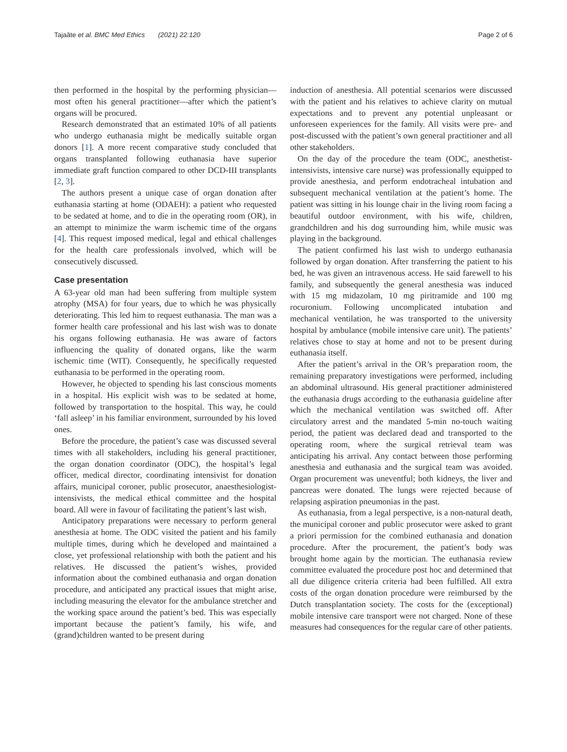Tajaâte et al. BMC Med Ethics (2021) 22:120 Page 2 of 6
then performed in the hospital by the performing physician—most often his general practitioner—after which the patient’s organs will be procured.
Research demonstrated that an estimated 10% of all patients who undergo euthanasia might be medically suitable organ donors [1]. A more recent comparative study concluded that organs transplanted following euthanasia have superior immediate graft function compared to other DCD-III transplants [2, 3].
The authors present a unique case of organ donation after euthanasia starting at home (ODAEH): a patient who requested to be sedated at home, and to die in the operating room (OR), in an attempt to minimize the warm ischemic time of the organs [4]. This request imposed medical, legal and ethical challenges for the health care professionals involved, which will be consecutively discussed.
Case presentation
A 63-year old man had been suffering from multiple system atrophy (MSA) for four years, due to which he was physically deteriorating. This led him to request euthanasia. The man was a former health care professional and his last wish was to donate his organs following euthanasia. He was aware of factors influencing the quality of donated organs, like the warm ischemic time (WIT). Consequently, he specifically requested euthanasia to be performed in the operating room.
However, he objected to spending his last conscious moments in a hospital. His explicit wish was to be sedated at home, followed by transportation to the hospital. This way, he could ‘fall asleep’ in his familiar environment, surrounded by his loved ones.
Before the procedure, the patient’s case was discussed several times with all stakeholders, including his general practitioner, the organ donation coordinator (ODC), the hospital’s legal officer, medical director, coordinating intensivist for donation affairs, municipal coroner, public prosecutor, anaesthesiologist-intensivists, the medical ethical committee and the hospital board. All were in favour of facilitating the patient’s last wish.
Anticipatory preparations were necessary to perform general anesthesia at home. The ODC visited the patient and his family multiple times, during which he developed and maintained a close, yet professional relationship with both the patient and his relatives. He discussed the patient’s wishes, provided information about the combined euthanasia and organ donation procedure, and anticipated any practical issues that might arise, including measuring the elevator for the ambulance stretcher and the working space around the patient’s bed. This was especially important because the patient’s family, his wife, and (grand)children wanted to be present during
induction of anesthesia. All potential scenarios were discussed with the patient and his relatives to achieve clarity on mutual expectations and to prevent any potential unpleasant or unforeseen experiences for the family. All visits were pre- and post-discussed with the patient’s own general practitioner and all other stakeholders.
On the day of the procedure the team (ODC, anesthetist-intensivists, intensive care nurse) was professionally equipped to provide anesthesia, and perform endotracheal intubation and subsequent mechanical ventilation at the patient’s home. The patient was sitting in his lounge chair in the living room facing a beautiful outdoor environment, with his wife, children, grandchildren and his dog surrounding him, while music was playing in the background.
The patient confirmed his last wish to undergo euthanasia followed by organ donation. After transferring the patient to his bed, he was given an intravenous access. He said farewell to his family, and subsequently the general anesthesia was induced with 15 mg midazolam, 10 mg piritramide and 100 mg rocuronium. Following uncomplicated intubation and mechanical ventilation, he was transported to the university hospital by ambulance (mobile intensive care unit). The patients’ relatives chose to stay at home and not to be present during euthanasia itself.
After the patient’s arrival in the OR’s preparation room, the remaining preparatory investigations were performed, including an abdominal ultrasound. His general practitioner administered the euthanasia drugs according to the euthanasia guideline after which the mechanical ventilation was switched off. After circulatory arrest and the mandated 5-min no-touch waiting period, the patient was declared dead and transported to the operating room, where the surgical retrieval team was anticipating his arrival. Any contact between those performing anesthesia and euthanasia and the surgical team was avoided. Organ procurement was uneventful; both kidneys, the liver and pancreas were donated. The lungs were rejected because of relapsing aspiration pneumonias in the past.
As euthanasia, from a legal perspective, is a non-natural death, the municipal coroner and public prosecutor were asked to grant a priori permission for the combined euthanasia and donation procedure. After the procurement, the patient’s body was brought home again by the mortician. The euthanasia review committee evaluated the procedure post hoc and determined that all due diligence criteria criteria had been fulfilled. All extra costs of the organ donation procedure were reimbursed by the Dutch transplantation society. The costs for the (exceptional) mobile intensive care transport were not charged. None of these measures had consequences for the regular care of other patients.